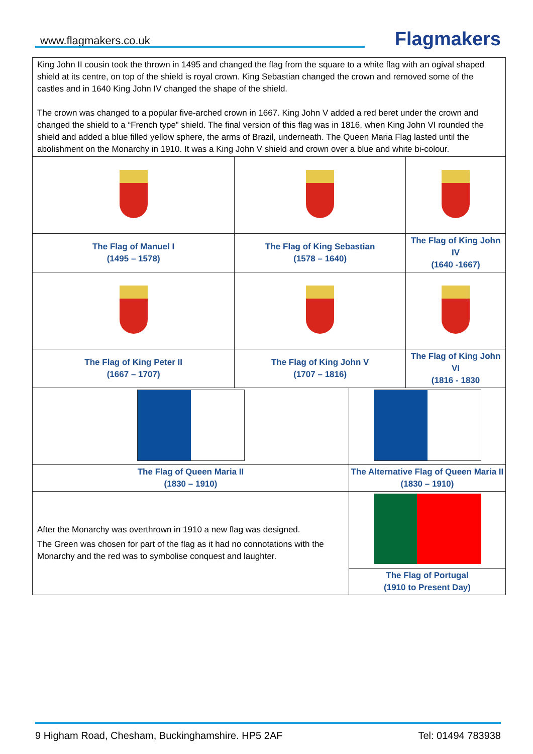www.flagmakers.co.uk Flagmakers
| King John II cousin took the thrown in 1495 and changed the flag from the square to a white flag with an ogival shaped shield at its centre, on top of the shield is royal crown. King Sebastian changed the crown and removed some of the castles and in 1640 King John IV changed the shape of the shield. The crown was changed to a popular five-arched crown in 1667. King John V added a red beret under the crown and changed the shield to a “French type” shield. The final version of this flag was in 1816, when King John VI rounded the shield and added a blue filled yellow sphere, the arms of Brazil, underneath. The Queen Maria Flag lasted until the abolishment on the Monarchy in 1910. It was a King John V shield and crown over a blue and white bi-colour. | | | |
| The Flag of Manuel I (1495 – 1578) | The Flag of King Sebastian (1578 – 1640) | | The Flag of King John IV (1640 -1667) |
| The Flag of King Peter II (1667 – 1707) | The Flag of King John V (1707 – 1816) | | The Flag of King John VI (1816 - 1830 |
| The Flag of Queen Maria II (1830 – 1910) | | The Alternative Flag of Queen Maria II (1830 – 1910) | |
| After the Monarchy was overthrown in 1910 a new flag was designed. The Green was chosen for part of the flag as it had no connotations with the Monarchy and the red was to symbolise conquest and laughter. | | | |
| | | The Flag of Portugal (1910 to Present Day) | |
9 Higham Road, Chesham, Buckinghamshire. HP5 2AF Tel: 01494 783938